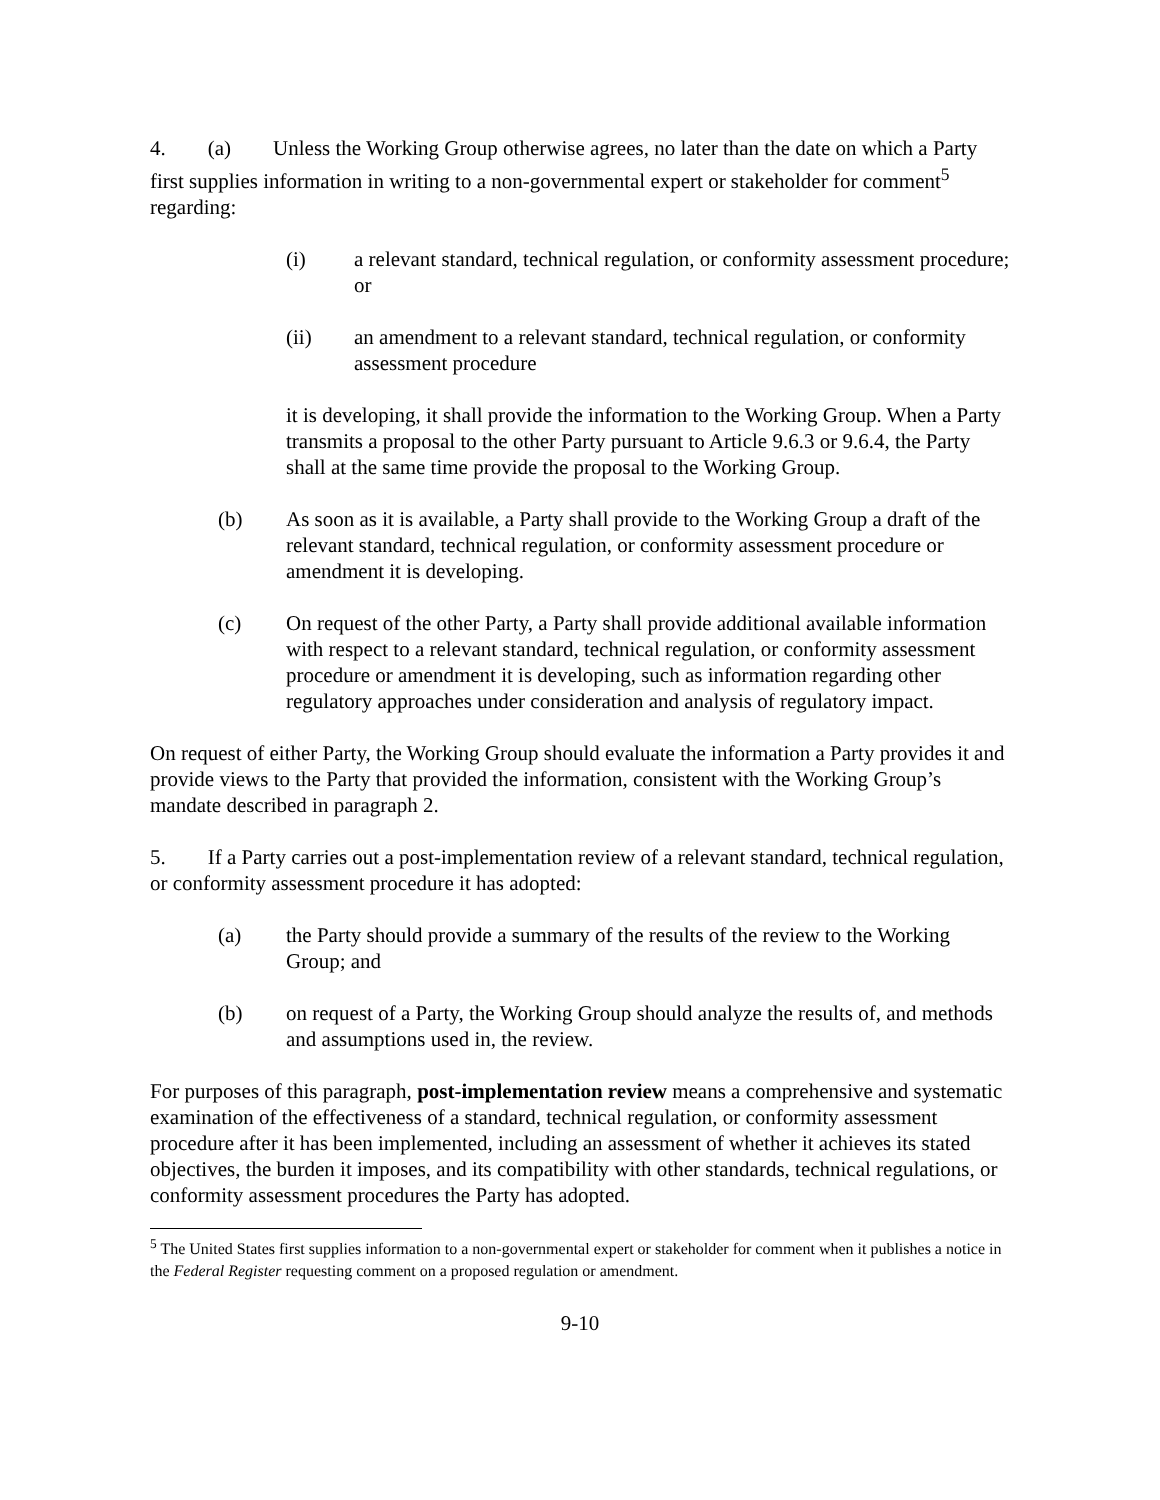4. (a) Unless the Working Group otherwise agrees, no later than the date on which a Party first supplies information in writing to a non-governmental expert or stakeholder for comment<sup>5</sup> regarding:
(i) a relevant standard, technical regulation, or conformity assessment procedure; or
(ii) an amendment to a relevant standard, technical regulation, or conformity assessment procedure
it is developing, it shall provide the information to the Working Group. When a Party transmits a proposal to the other Party pursuant to Article 9.6.3 or 9.6.4, the Party shall at the same time provide the proposal to the Working Group.
(b) As soon as it is available, a Party shall provide to the Working Group a draft of the relevant standard, technical regulation, or conformity assessment procedure or amendment it is developing.
(c) On request of the other Party, a Party shall provide additional available information with respect to a relevant standard, technical regulation, or conformity assessment procedure or amendment it is developing, such as information regarding other regulatory approaches under consideration and analysis of regulatory impact.
On request of either Party, the Working Group should evaluate the information a Party provides it and provide views to the Party that provided the information, consistent with the Working Group’s mandate described in paragraph 2.
5. If a Party carries out a post-implementation review of a relevant standard, technical regulation, or conformity assessment procedure it has adopted:
(a) the Party should provide a summary of the results of the review to the Working Group; and
(b) on request of a Party, the Working Group should analyze the results of, and methods and assumptions used in, the review.
For purposes of this paragraph, post-implementation review means a comprehensive and systematic examination of the effectiveness of a standard, technical regulation, or conformity assessment procedure after it has been implemented, including an assessment of whether it achieves its stated objectives, the burden it imposes, and its compatibility with other standards, technical regulations, or conformity assessment procedures the Party has adopted.
<sup>5</sup> The United States first supplies information to a non-governmental expert or stakeholder for comment when it publishes a notice in the Federal Register requesting comment on a proposed regulation or amendment.
9-10